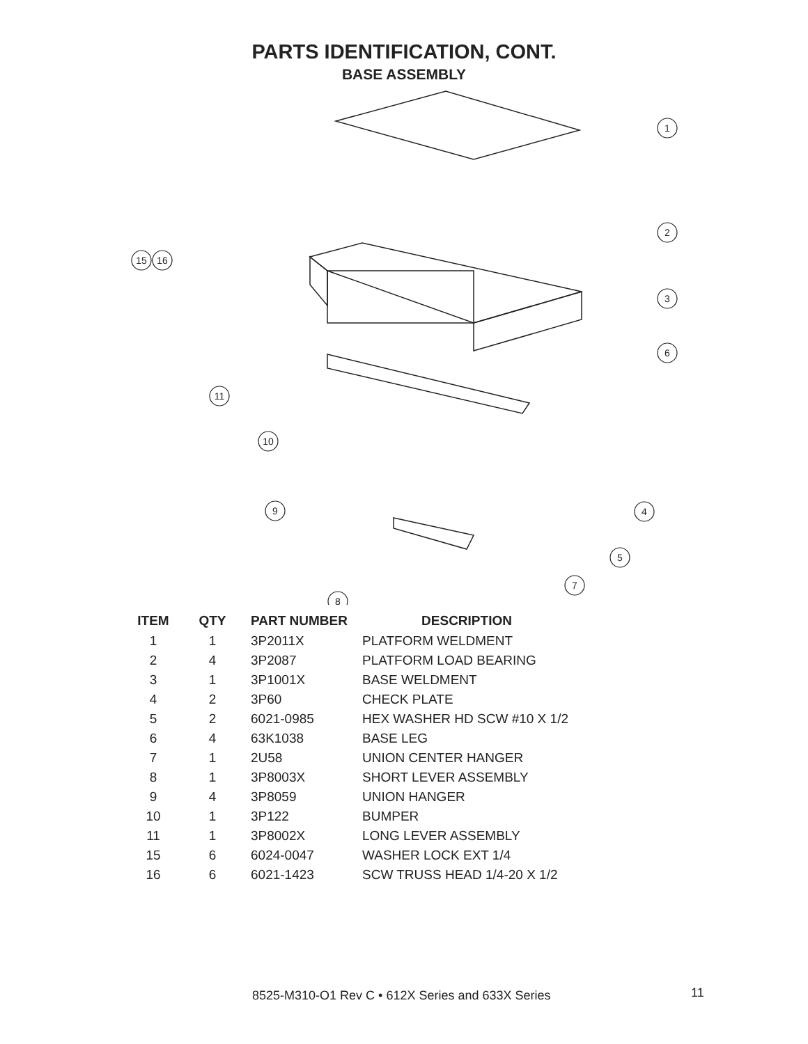PARTS IDENTIFICATION, CONT.
BASE ASSEMBLY
1
2
3
6
4
5
7
8
9
10
11
15
16
| ITEM | QTY | PART NUMBER | DESCRIPTION |
| --- | --- | --- | --- |
| 1 | 1 | 3P2011X | PLATFORM WELDMENT |
| 2 | 4 | 3P2087 | PLATFORM LOAD BEARING |
| 3 | 1 | 3P1001X | BASE WELDMENT |
| 4 | 2 | 3P60 | CHECK PLATE |
| 5 | 2 | 6021-0985 | HEX WASHER HD SCW #10 X 1/2 |
| 6 | 4 | 63K1038 | BASE LEG |
| 7 | 1 | 2U58 | UNION CENTER HANGER |
| 8 | 1 | 3P8003X | SHORT LEVER ASSEMBLY |
| 9 | 4 | 3P8059 | UNION HANGER |
| 10 | 1 | 3P122 | BUMPER |
| 11 | 1 | 3P8002X | LONG LEVER ASSEMBLY |
| 15 | 6 | 6024-0047 | WASHER LOCK EXT 1/4 |
| 16 | 6 | 6021-1423 | SCW TRUSS HEAD 1/4-20 X 1/2 |
8525-M310-O1 Rev C • 612X Series and 633X Series 11